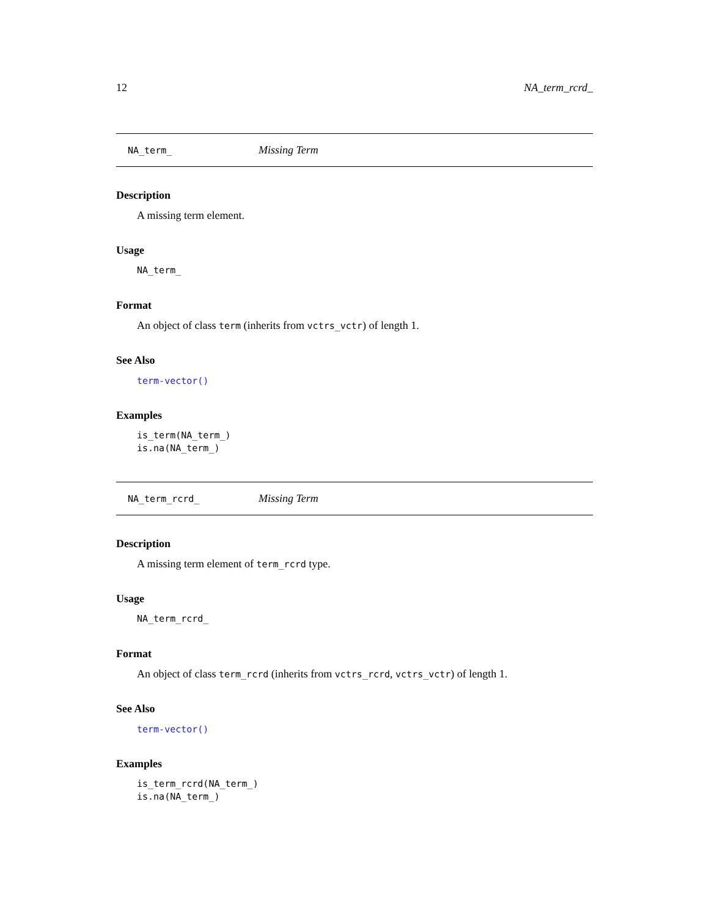12 NA_term_rcrd_
NA_term_ Missing Term
Description
A missing term element.
Usage
NA_term_
Format
An object of class term (inherits from vctrs_vctr) of length 1.
See Also
term-vector()
Examples
is_term(NA_term_)
is.na(NA_term_)
NA_term_rcrd_ Missing Term
Description
A missing term element of term_rcrd type.
Usage
NA_term_rcrd_
Format
An object of class term_rcrd (inherits from vctrs_rcrd, vctrs_vctr) of length 1.
See Also
term-vector()
Examples
is_term_rcrd(NA_term_)
is.na(NA_term_)